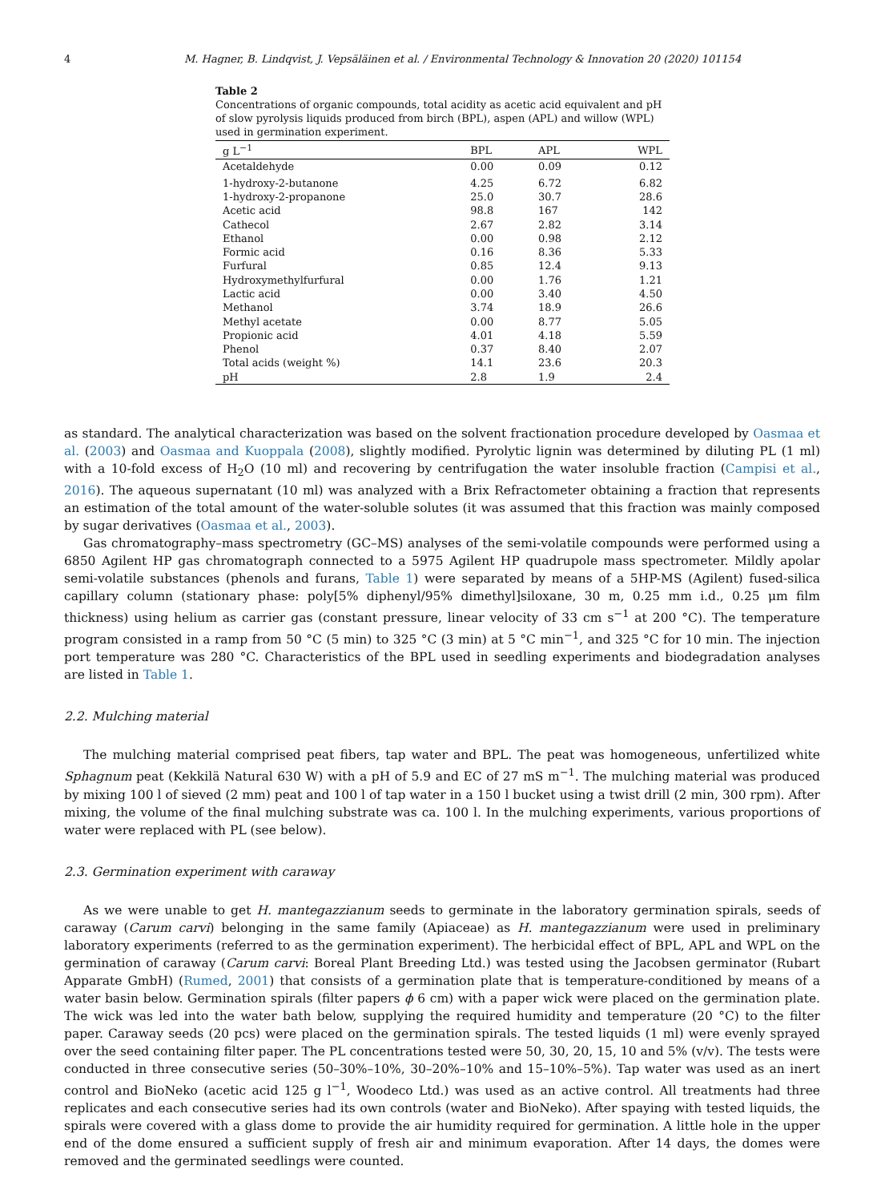4 M. Hagner, B. Lindqvist, J. Vepsäläinen et al. / Environmental Technology & Innovation 20 (2020) 101154
Table 2
Concentrations of organic compounds, total acidity as acetic acid equivalent and pH of slow pyrolysis liquids produced from birch (BPL), aspen (APL) and willow (WPL) used in germination experiment.
| g L<sup>−1</sup> | BPL | APL | WPL |
| --- | --- | --- | --- |
| Acetaldehyde | 0.00 | 0.09 | 0.12 |
| 1-hydroxy-2-butanone | 4.25 | 6.72 | 6.82 |
| 1-hydroxy-2-propanone | 25.0 | 30.7 | 28.6 |
| Acetic acid | 98.8 | 167 | 142 |
| Cathecol | 2.67 | 2.82 | 3.14 |
| Ethanol | 0.00 | 0.98 | 2.12 |
| Formic acid | 0.16 | 8.36 | 5.33 |
| Furfural | 0.85 | 12.4 | 9.13 |
| Hydroxymethylfurfural | 0.00 | 1.76 | 1.21 |
| Lactic acid | 0.00 | 3.40 | 4.50 |
| Methanol | 3.74 | 18.9 | 26.6 |
| Methyl acetate | 0.00 | 8.77 | 5.05 |
| Propionic acid | 4.01 | 4.18 | 5.59 |
| Phenol | 0.37 | 8.40 | 2.07 |
| Total acids (weight %) | 14.1 | 23.6 | 20.3 |
| pH | 2.8 | 1.9 | 2.4 |
as standard. The analytical characterization was based on the solvent fractionation procedure developed by Oasmaa et al. (2003) and Oasmaa and Kuoppala (2008), slightly modified. Pyrolytic lignin was determined by diluting PL (1 ml) with a 10-fold excess of H<sub>2</sub>O (10 ml) and recovering by centrifugation the water insoluble fraction (Campisi et al., 2016). The aqueous supernatant (10 ml) was analyzed with a Brix Refractometer obtaining a fraction that represents an estimation of the total amount of the water-soluble solutes (it was assumed that this fraction was mainly composed by sugar derivatives (Oasmaa et al., 2003).
Gas chromatography–mass spectrometry (GC–MS) analyses of the semi-volatile compounds were performed using a 6850 Agilent HP gas chromatograph connected to a 5975 Agilent HP quadrupole mass spectrometer. Mildly apolar semi-volatile substances (phenols and furans, Table 1) were separated by means of a 5HP-MS (Agilent) fused-silica capillary column (stationary phase: poly[5% diphenyl/95% dimethyl]siloxane, 30 m, 0.25 mm i.d., 0.25 μm film thickness) using helium as carrier gas (constant pressure, linear velocity of 33 cm s<sup>−1</sup> at 200 °C). The temperature program consisted in a ramp from 50 °C (5 min) to 325 °C (3 min) at 5 °C min<sup>−1</sup>, and 325 °C for 10 min. The injection port temperature was 280 °C. Characteristics of the BPL used in seedling experiments and biodegradation analyses are listed in Table 1.
2.2. Mulching material
The mulching material comprised peat fibers, tap water and BPL. The peat was homogeneous, unfertilized white Sphagnum peat (Kekkilä Natural 630 W) with a pH of 5.9 and EC of 27 mS m<sup>−1</sup>. The mulching material was produced by mixing 100 l of sieved (2 mm) peat and 100 l of tap water in a 150 l bucket using a twist drill (2 min, 300 rpm). After mixing, the volume of the final mulching substrate was ca. 100 l. In the mulching experiments, various proportions of water were replaced with PL (see below).
2.3. Germination experiment with caraway
As we were unable to get H. mantegazzianum seeds to germinate in the laboratory germination spirals, seeds of caraway (Carum carvi) belonging in the same family (Apiaceae) as H. mantegazzianum were used in preliminary laboratory experiments (referred to as the germination experiment). The herbicidal effect of BPL, APL and WPL on the germination of caraway (Carum carvi: Boreal Plant Breeding Ltd.) was tested using the Jacobsen germinator (Rubart Apparate GmbH) (Rumed, 2001) that consists of a germination plate that is temperature-conditioned by means of a water basin below. Germination spirals (filter papers ϕ 6 cm) with a paper wick were placed on the germination plate. The wick was led into the water bath below, supplying the required humidity and temperature (20 °C) to the filter paper. Caraway seeds (20 pcs) were placed on the germination spirals. The tested liquids (1 ml) were evenly sprayed over the seed containing filter paper. The PL concentrations tested were 50, 30, 20, 15, 10 and 5% (v/v). The tests were conducted in three consecutive series (50–30%–10%, 30–20%–10% and 15–10%–5%). Tap water was used as an inert control and BioNeko (acetic acid 125 g l<sup>−1</sup>, Woodeco Ltd.) was used as an active control. All treatments had three replicates and each consecutive series had its own controls (water and BioNeko). After spaying with tested liquids, the spirals were covered with a glass dome to provide the air humidity required for germination. A little hole in the upper end of the dome ensured a sufficient supply of fresh air and minimum evaporation. After 14 days, the domes were removed and the germinated seedlings were counted.